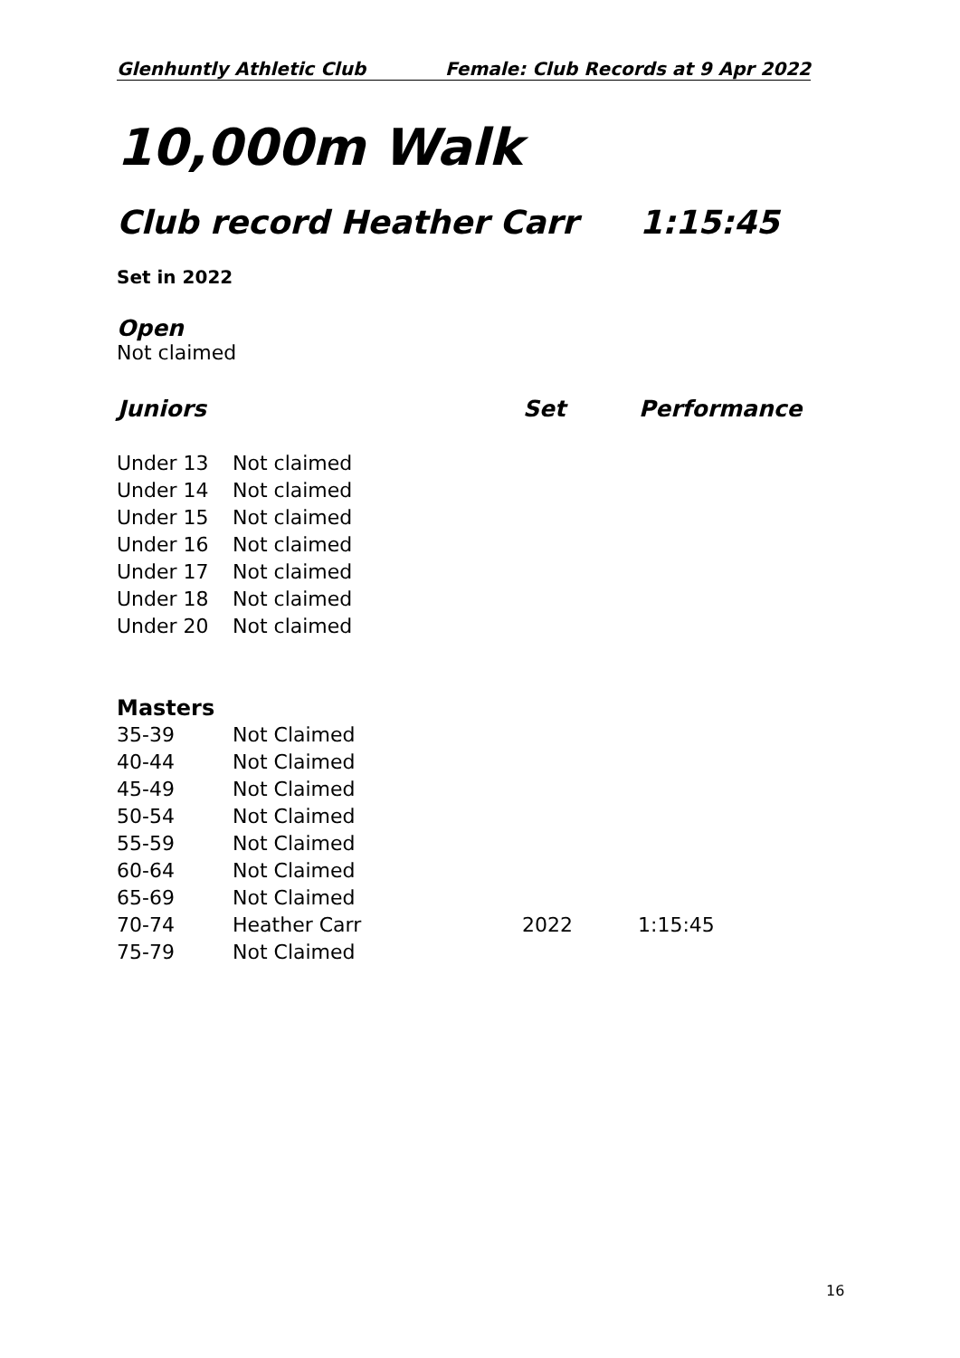Glenhuntly Athletic Club Female: Club Records at 9 Apr 2022
10,000m Walk
Club record Heather Carr 1:15:45
Set in 2022
Open
Not claimed
| Juniors | | Set | Performance |
| --- | --- | --- | --- |
| Under 13 | Not claimed | | |
| Under 14 | Not claimed | | |
| Under 15 | Not claimed | | |
| Under 16 | Not claimed | | |
| Under 17 | Not claimed | | |
| Under 18 | Not claimed | | |
| Under 20 | Not claimed | | |
Masters
| 35-39 | Not Claimed | | |
| 40-44 | Not Claimed | | |
| 45-49 | Not Claimed | | |
| 50-54 | Not Claimed | | |
| 55-59 | Not Claimed | | |
| 60-64 | Not Claimed | | |
| 65-69 | Not Claimed | | |
| 70-74 | Heather Carr | 2022 | 1:15:45 |
| 75-79 | Not Claimed | | |
16